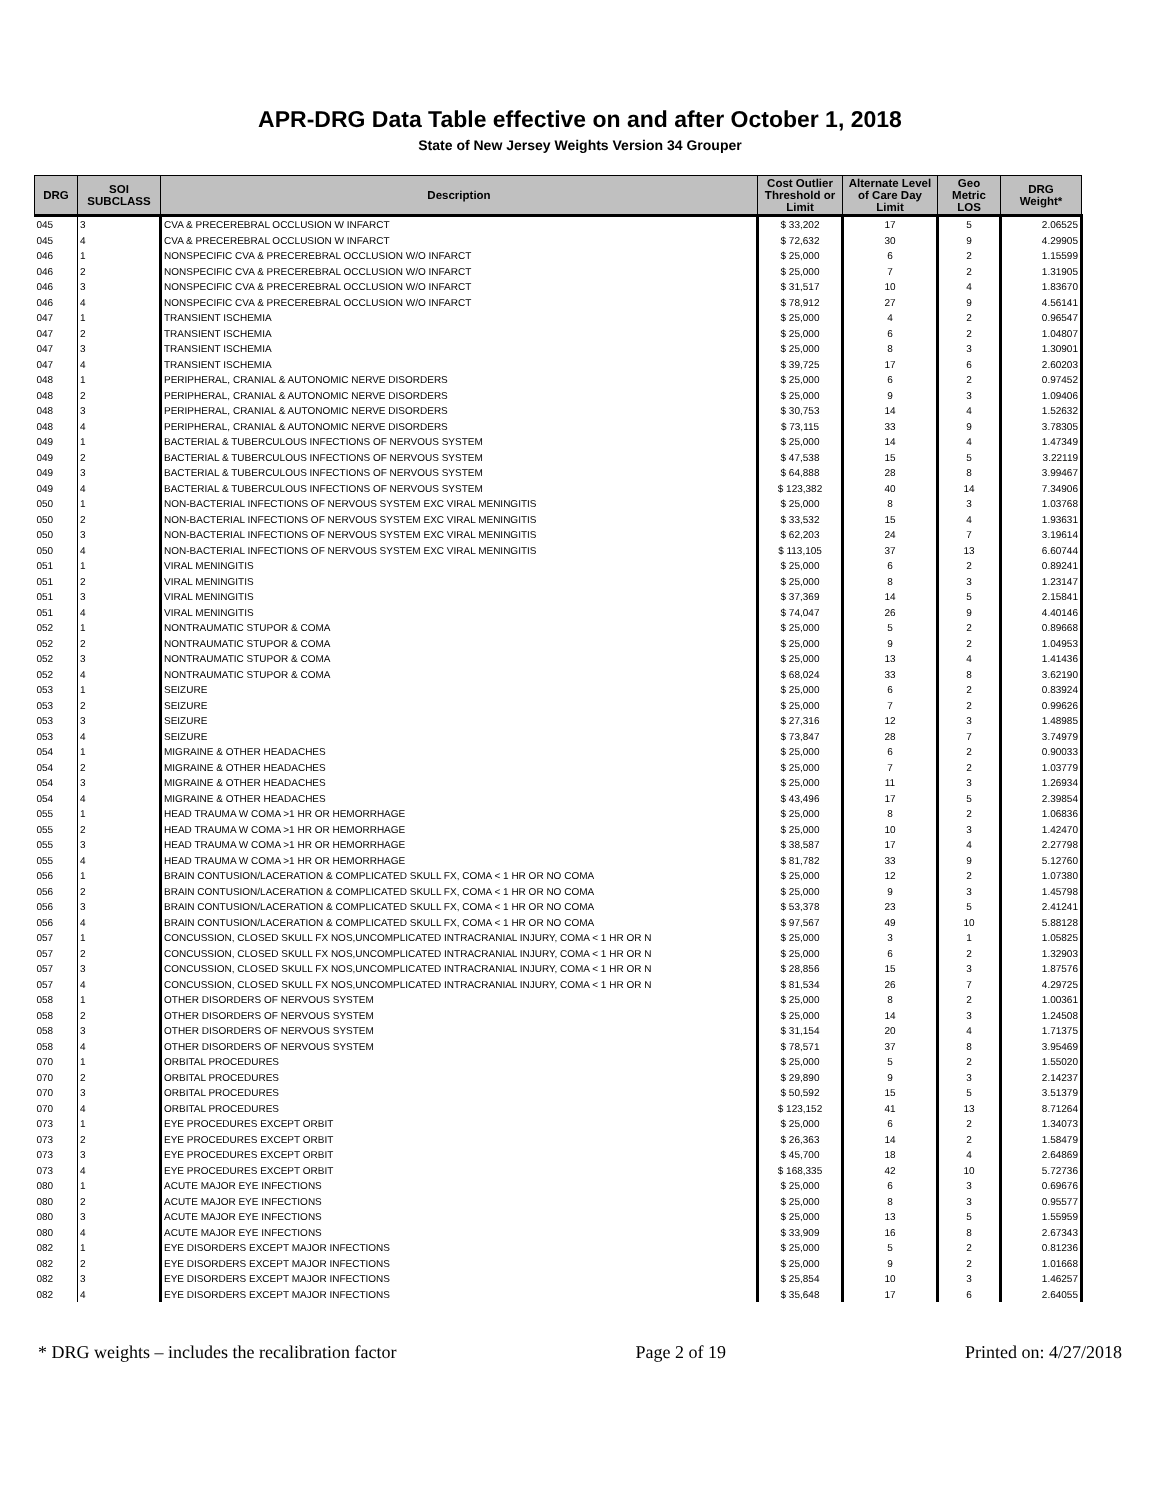APR-DRG Data Table effective on and after October 1, 2018
State of New Jersey Weights Version 34 Grouper
| DRG | SOI SUBCLASS | Description | Cost Outlier Threshold or Limit | Alternate Level of Care Day Limit | Geo Metric LOS | DRG Weight* |
| --- | --- | --- | --- | --- | --- | --- |
| 045 | 3 | CVA & PRECEREBRAL OCCLUSION W INFARCT | $ 33,202 | 17 | 5 | 2.06525 |
| 045 | 4 | CVA & PRECEREBRAL OCCLUSION W INFARCT | $ 72,632 | 30 | 9 | 4.29905 |
| 046 | 1 | NONSPECIFIC CVA & PRECEREBRAL OCCLUSION W/O INFARCT | $ 25,000 | 6 | 2 | 1.15599 |
| 046 | 2 | NONSPECIFIC CVA & PRECEREBRAL OCCLUSION W/O INFARCT | $ 25,000 | 7 | 2 | 1.31905 |
| 046 | 3 | NONSPECIFIC CVA & PRECEREBRAL OCCLUSION W/O INFARCT | $ 31,517 | 10 | 4 | 1.83670 |
| 046 | 4 | NONSPECIFIC CVA & PRECEREBRAL OCCLUSION W/O INFARCT | $ 78,912 | 27 | 9 | 4.56141 |
| 047 | 1 | TRANSIENT ISCHEMIA | $ 25,000 | 4 | 2 | 0.96547 |
| 047 | 2 | TRANSIENT ISCHEMIA | $ 25,000 | 6 | 2 | 1.04807 |
| 047 | 3 | TRANSIENT ISCHEMIA | $ 25,000 | 8 | 3 | 1.30901 |
| 047 | 4 | TRANSIENT ISCHEMIA | $ 39,725 | 17 | 6 | 2.60203 |
| 048 | 1 | PERIPHERAL, CRANIAL & AUTONOMIC NERVE DISORDERS | $ 25,000 | 6 | 2 | 0.97452 |
| 048 | 2 | PERIPHERAL, CRANIAL & AUTONOMIC NERVE DISORDERS | $ 25,000 | 9 | 3 | 1.09406 |
| 048 | 3 | PERIPHERAL, CRANIAL & AUTONOMIC NERVE DISORDERS | $ 30,753 | 14 | 4 | 1.52632 |
| 048 | 4 | PERIPHERAL, CRANIAL & AUTONOMIC NERVE DISORDERS | $ 73,115 | 33 | 9 | 3.78305 |
| 049 | 1 | BACTERIAL & TUBERCULOUS INFECTIONS OF NERVOUS SYSTEM | $ 25,000 | 14 | 4 | 1.47349 |
| 049 | 2 | BACTERIAL & TUBERCULOUS INFECTIONS OF NERVOUS SYSTEM | $ 47,538 | 15 | 5 | 3.22119 |
| 049 | 3 | BACTERIAL & TUBERCULOUS INFECTIONS OF NERVOUS SYSTEM | $ 64,888 | 28 | 8 | 3.99467 |
| 049 | 4 | BACTERIAL & TUBERCULOUS INFECTIONS OF NERVOUS SYSTEM | $ 123,382 | 40 | 14 | 7.34906 |
| 050 | 1 | NON-BACTERIAL INFECTIONS OF NERVOUS SYSTEM EXC VIRAL MENINGITIS | $ 25,000 | 8 | 3 | 1.03768 |
| 050 | 2 | NON-BACTERIAL INFECTIONS OF NERVOUS SYSTEM EXC VIRAL MENINGITIS | $ 33,532 | 15 | 4 | 1.93631 |
| 050 | 3 | NON-BACTERIAL INFECTIONS OF NERVOUS SYSTEM EXC VIRAL MENINGITIS | $ 62,203 | 24 | 7 | 3.19614 |
| 050 | 4 | NON-BACTERIAL INFECTIONS OF NERVOUS SYSTEM EXC VIRAL MENINGITIS | $ 113,105 | 37 | 13 | 6.60744 |
| 051 | 1 | VIRAL MENINGITIS | $ 25,000 | 6 | 2 | 0.89241 |
| 051 | 2 | VIRAL MENINGITIS | $ 25,000 | 8 | 3 | 1.23147 |
| 051 | 3 | VIRAL MENINGITIS | $ 37,369 | 14 | 5 | 2.15841 |
| 051 | 4 | VIRAL MENINGITIS | $ 74,047 | 26 | 9 | 4.40146 |
| 052 | 1 | NONTRAUMATIC STUPOR & COMA | $ 25,000 | 5 | 2 | 0.89668 |
| 052 | 2 | NONTRAUMATIC STUPOR & COMA | $ 25,000 | 9 | 2 | 1.04953 |
| 052 | 3 | NONTRAUMATIC STUPOR & COMA | $ 25,000 | 13 | 4 | 1.41436 |
| 052 | 4 | NONTRAUMATIC STUPOR & COMA | $ 68,024 | 33 | 8 | 3.62190 |
| 053 | 1 | SEIZURE | $ 25,000 | 6 | 2 | 0.83924 |
| 053 | 2 | SEIZURE | $ 25,000 | 7 | 2 | 0.99626 |
| 053 | 3 | SEIZURE | $ 27,316 | 12 | 3 | 1.48985 |
| 053 | 4 | SEIZURE | $ 73,847 | 28 | 7 | 3.74979 |
| 054 | 1 | MIGRAINE & OTHER HEADACHES | $ 25,000 | 6 | 2 | 0.90033 |
| 054 | 2 | MIGRAINE & OTHER HEADACHES | $ 25,000 | 7 | 2 | 1.03779 |
| 054 | 3 | MIGRAINE & OTHER HEADACHES | $ 25,000 | 11 | 3 | 1.26934 |
| 054 | 4 | MIGRAINE & OTHER HEADACHES | $ 43,496 | 17 | 5 | 2.39854 |
| 055 | 1 | HEAD TRAUMA W COMA >1 HR OR HEMORRHAGE | $ 25,000 | 8 | 2 | 1.06836 |
| 055 | 2 | HEAD TRAUMA W COMA >1 HR OR HEMORRHAGE | $ 25,000 | 10 | 3 | 1.42470 |
| 055 | 3 | HEAD TRAUMA W COMA >1 HR OR HEMORRHAGE | $ 38,587 | 17 | 4 | 2.27798 |
| 055 | 4 | HEAD TRAUMA W COMA >1 HR OR HEMORRHAGE | $ 81,782 | 33 | 9 | 5.12760 |
| 056 | 1 | BRAIN CONTUSION/LACERATION & COMPLICATED SKULL FX, COMA < 1 HR OR NO COMA | $ 25,000 | 12 | 2 | 1.07380 |
| 056 | 2 | BRAIN CONTUSION/LACERATION & COMPLICATED SKULL FX, COMA < 1 HR OR NO COMA | $ 25,000 | 9 | 3 | 1.45798 |
| 056 | 3 | BRAIN CONTUSION/LACERATION & COMPLICATED SKULL FX, COMA < 1 HR OR NO COMA | $ 53,378 | 23 | 5 | 2.41241 |
| 056 | 4 | BRAIN CONTUSION/LACERATION & COMPLICATED SKULL FX, COMA < 1 HR OR NO COMA | $ 97,567 | 49 | 10 | 5.88128 |
| 057 | 1 | CONCUSSION, CLOSED SKULL FX NOS,UNCOMPLICATED INTRACRANIAL INJURY, COMA < 1 HR OR N | $ 25,000 | 3 | 1 | 1.05825 |
| 057 | 2 | CONCUSSION, CLOSED SKULL FX NOS,UNCOMPLICATED INTRACRANIAL INJURY, COMA < 1 HR OR N | $ 25,000 | 6 | 2 | 1.32903 |
| 057 | 3 | CONCUSSION, CLOSED SKULL FX NOS,UNCOMPLICATED INTRACRANIAL INJURY, COMA < 1 HR OR N | $ 28,856 | 15 | 3 | 1.87576 |
| 057 | 4 | CONCUSSION, CLOSED SKULL FX NOS,UNCOMPLICATED INTRACRANIAL INJURY, COMA < 1 HR OR N | $ 81,534 | 26 | 7 | 4.29725 |
| 058 | 1 | OTHER DISORDERS OF NERVOUS SYSTEM | $ 25,000 | 8 | 2 | 1.00361 |
| 058 | 2 | OTHER DISORDERS OF NERVOUS SYSTEM | $ 25,000 | 14 | 3 | 1.24508 |
| 058 | 3 | OTHER DISORDERS OF NERVOUS SYSTEM | $ 31,154 | 20 | 4 | 1.71375 |
| 058 | 4 | OTHER DISORDERS OF NERVOUS SYSTEM | $ 78,571 | 37 | 8 | 3.95469 |
| 070 | 1 | ORBITAL PROCEDURES | $ 25,000 | 5 | 2 | 1.55020 |
| 070 | 2 | ORBITAL PROCEDURES | $ 29,890 | 9 | 3 | 2.14237 |
| 070 | 3 | ORBITAL PROCEDURES | $ 50,592 | 15 | 5 | 3.51379 |
| 070 | 4 | ORBITAL PROCEDURES | $ 123,152 | 41 | 13 | 8.71264 |
| 073 | 1 | EYE PROCEDURES EXCEPT ORBIT | $ 25,000 | 6 | 2 | 1.34073 |
| 073 | 2 | EYE PROCEDURES EXCEPT ORBIT | $ 26,363 | 14 | 2 | 1.58479 |
| 073 | 3 | EYE PROCEDURES EXCEPT ORBIT | $ 45,700 | 18 | 4 | 2.64869 |
| 073 | 4 | EYE PROCEDURES EXCEPT ORBIT | $ 168,335 | 42 | 10 | 5.72736 |
| 080 | 1 | ACUTE MAJOR EYE INFECTIONS | $ 25,000 | 6 | 3 | 0.69676 |
| 080 | 2 | ACUTE MAJOR EYE INFECTIONS | $ 25,000 | 8 | 3 | 0.95577 |
| 080 | 3 | ACUTE MAJOR EYE INFECTIONS | $ 25,000 | 13 | 5 | 1.55959 |
| 080 | 4 | ACUTE MAJOR EYE INFECTIONS | $ 33,909 | 16 | 8 | 2.67343 |
| 082 | 1 | EYE DISORDERS EXCEPT MAJOR INFECTIONS | $ 25,000 | 5 | 2 | 0.81236 |
| 082 | 2 | EYE DISORDERS EXCEPT MAJOR INFECTIONS | $ 25,000 | 9 | 2 | 1.01668 |
| 082 | 3 | EYE DISORDERS EXCEPT MAJOR INFECTIONS | $ 25,854 | 10 | 3 | 1.46257 |
| 082 | 4 | EYE DISORDERS EXCEPT MAJOR INFECTIONS | $ 35,648 | 17 | 6 | 2.64055 |
* DRG weights – includes the recalibration factor Page 2 of 19 Printed on: 4/27/2018